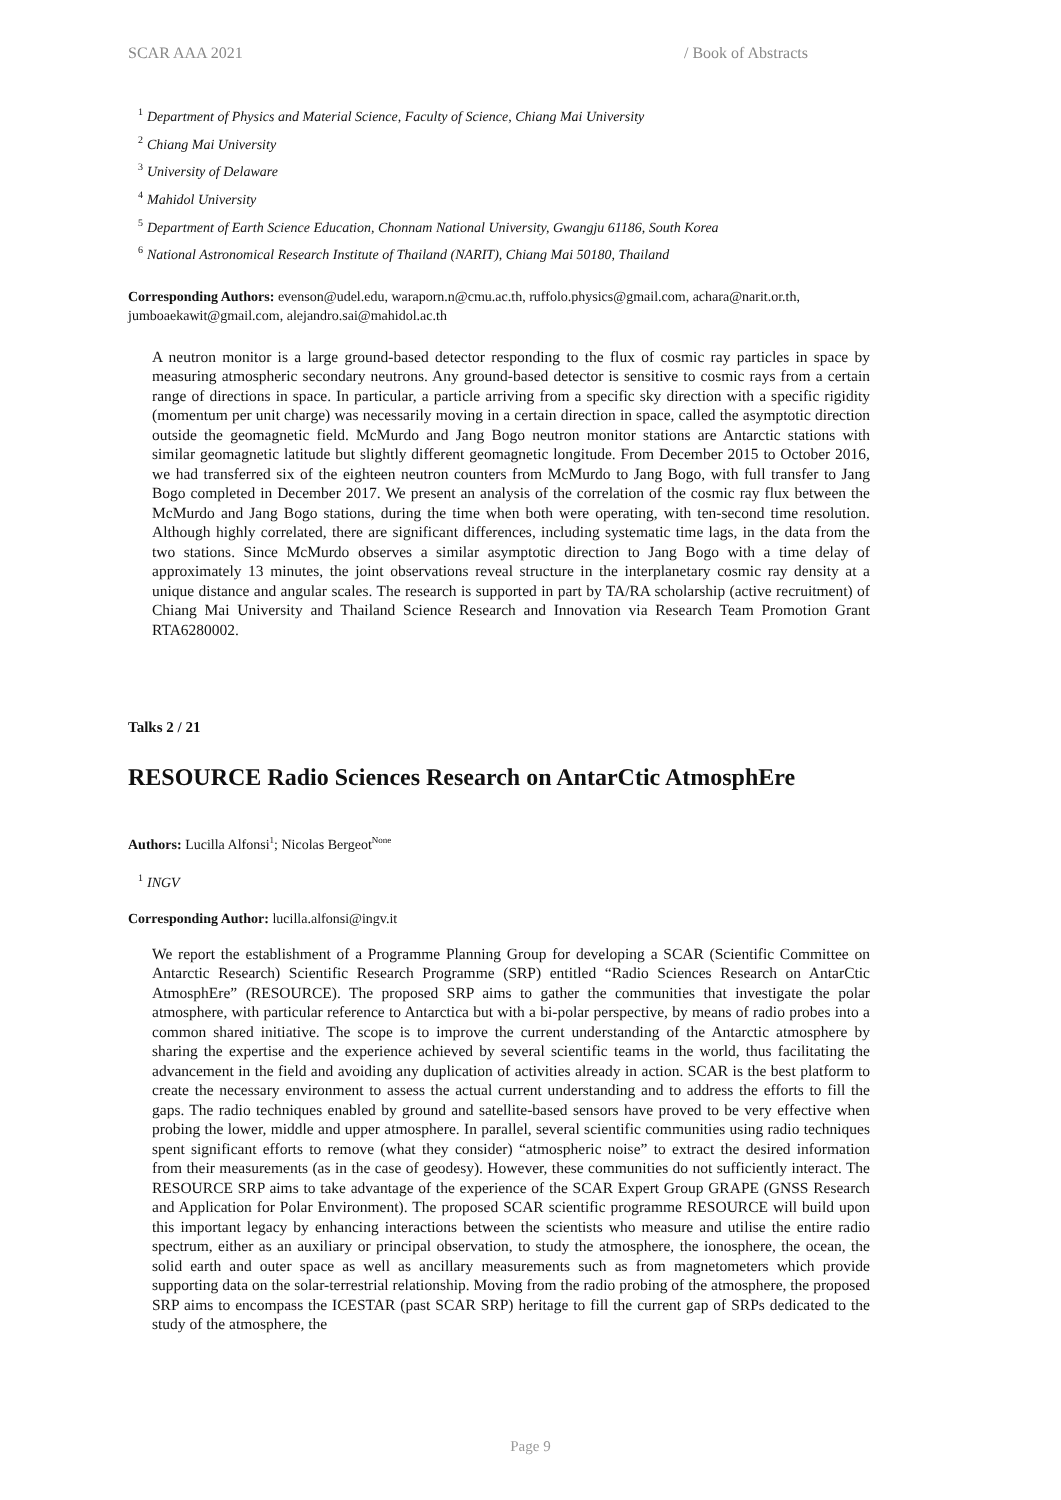SCAR AAA 2021 / Book of Abstracts
<sup>1</sup> Department of Physics and Material Science, Faculty of Science, Chiang Mai University
<sup>2</sup> Chiang Mai University
<sup>3</sup> University of Delaware
<sup>4</sup> Mahidol University
<sup>5</sup> Department of Earth Science Education, Chonnam National University, Gwangju 61186, South Korea
<sup>6</sup> National Astronomical Research Institute of Thailand (NARIT), Chiang Mai 50180, Thailand
Corresponding Authors: evenson@udel.edu, waraporn.n@cmu.ac.th, ruffolo.physics@gmail.com, achara@narit.or.th, jumboaekawit@gmail.com, alejandro.sai@mahidol.ac.th
A neutron monitor is a large ground-based detector responding to the flux of cosmic ray particles in space by measuring atmospheric secondary neutrons. Any ground-based detector is sensitive to cosmic rays from a certain range of directions in space. In particular, a particle arriving from a specific sky direction with a specific rigidity (momentum per unit charge) was necessarily moving in a certain direction in space, called the asymptotic direction outside the geomagnetic field. McMurdo and Jang Bogo neutron monitor stations are Antarctic stations with similar geomagnetic latitude but slightly different geomagnetic longitude. From December 2015 to October 2016, we had transferred six of the eighteen neutron counters from McMurdo to Jang Bogo, with full transfer to Jang Bogo completed in December 2017. We present an analysis of the correlation of the cosmic ray flux between the McMurdo and Jang Bogo stations, during the time when both were operating, with ten-second time resolution. Although highly correlated, there are significant differences, including systematic time lags, in the data from the two stations. Since McMurdo observes a similar asymptotic direction to Jang Bogo with a time delay of approximately 13 minutes, the joint observations reveal structure in the interplanetary cosmic ray density at a unique distance and angular scales. The research is supported in part by TA/RA scholarship (active recruitment) of Chiang Mai University and Thailand Science Research and Innovation via Research Team Promotion Grant RTA6280002.
Talks 2 / 21
RESOURCE Radio Sciences Research on AntarCtic AtmosphEre
Authors: Lucilla Alfonsi<sup>1</sup>; Nicolas Bergeot<sup>None</sup>
<sup>1</sup> INGV
Corresponding Author: lucilla.alfonsi@ingv.it
We report the establishment of a Programme Planning Group for developing a SCAR (Scientific Committee on Antarctic Research) Scientific Research Programme (SRP) entitled “Radio Sciences Research on AntarCtic AtmosphEre” (RESOURCE). The proposed SRP aims to gather the communities that investigate the polar atmosphere, with particular reference to Antarctica but with a bi-polar perspective, by means of radio probes into a common shared initiative. The scope is to improve the current understanding of the Antarctic atmosphere by sharing the expertise and the experience achieved by several scientific teams in the world, thus facilitating the advancement in the field and avoiding any duplication of activities already in action. SCAR is the best platform to create the necessary environment to assess the actual current understanding and to address the efforts to fill the gaps. The radio techniques enabled by ground and satellite-based sensors have proved to be very effective when probing the lower, middle and upper atmosphere. In parallel, several scientific communities using radio techniques spent significant efforts to remove (what they consider) “atmospheric noise” to extract the desired information from their measurements (as in the case of geodesy). However, these communities do not sufficiently interact. The RESOURCE SRP aims to take advantage of the experience of the SCAR Expert Group GRAPE (GNSS Research and Application for Polar Environment). The proposed SCAR scientific programme RESOURCE will build upon this important legacy by enhancing interactions between the scientists who measure and utilise the entire radio spectrum, either as an auxiliary or principal observation, to study the atmosphere, the ionosphere, the ocean, the solid earth and outer space as well as ancillary measurements such as from magnetometers which provide supporting data on the solar-terrestrial relationship. Moving from the radio probing of the atmosphere, the proposed SRP aims to encompass the ICESTAR (past SCAR SRP) heritage to fill the current gap of SRPs dedicated to the study of the atmosphere, the
Page 9